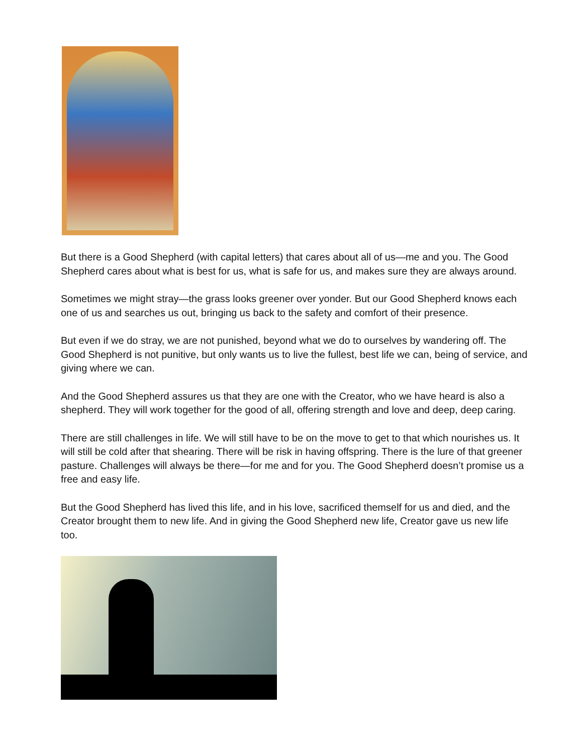But there is a Good Shepherd (with capital letters) that cares about all of us—me and you. The Good Shepherd cares about what is best for us, what is safe for us, and makes sure they are always around.
Sometimes we might stray—the grass looks greener over yonder. But our Good Shepherd knows each one of us and searches us out, bringing us back to the safety and comfort of their presence.
But even if we do stray, we are not punished, beyond what we do to ourselves by wandering off. The Good Shepherd is not punitive, but only wants us to live the fullest, best life we can, being of service, and giving where we can.
And the Good Shepherd assures us that they are one with the Creator, who we have heard is also a shepherd. They will work together for the good of all, offering strength and love and deep, deep caring.
There are still challenges in life. We will still have to be on the move to get to that which nourishes us. It will still be cold after that shearing. There will be risk in having offspring. There is the lure of that greener pasture. Challenges will always be there—for me and for you. The Good Shepherd doesn’t promise us a free and easy life.
But the Good Shepherd has lived this life, and in his love, sacrificed themself for us and died, and the Creator brought them to new life. And in giving the Good Shepherd new life, Creator gave us new life too.